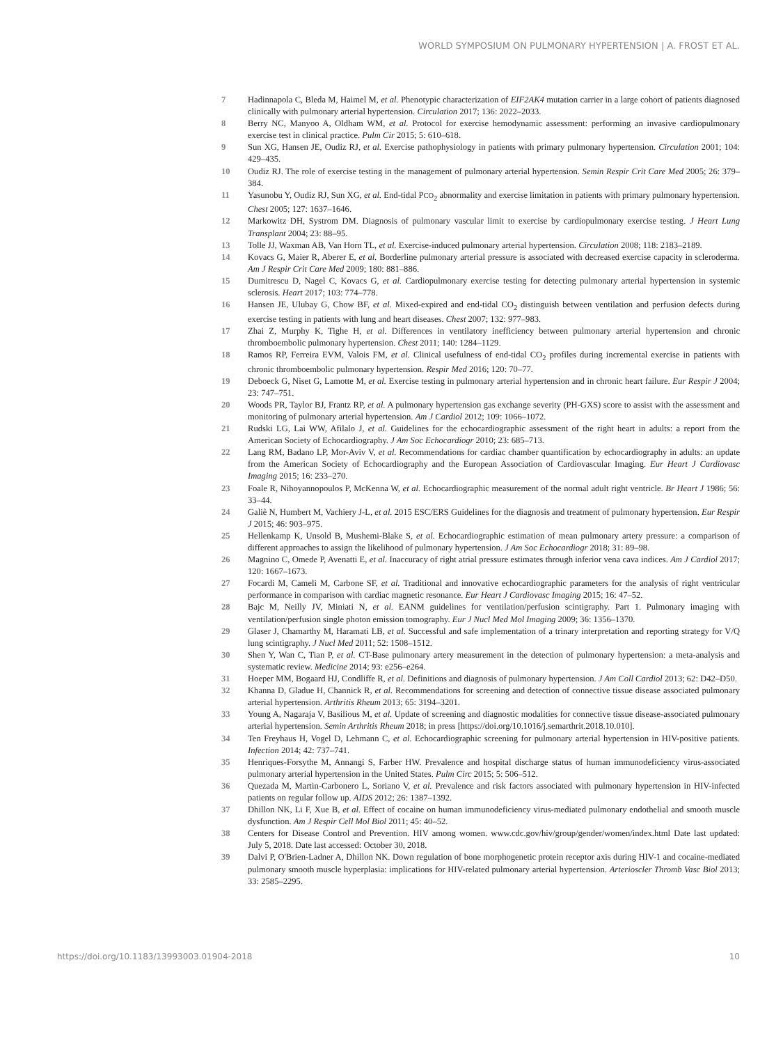WORLD SYMPOSIUM ON PULMONARY HYPERTENSION | A. FROST ET AL.
7 Hadinnapola C, Bleda M, Haimel M, et al. Phenotypic characterization of EIF2AK4 mutation carrier in a large cohort of patients diagnosed clinically with pulmonary arterial hypertension. Circulation 2017; 136: 2022–2033.
8 Berry NC, Manyoo A, Oldham WM, et al. Protocol for exercise hemodynamic assessment: performing an invasive cardiopulmonary exercise test in clinical practice. Pulm Cir 2015; 5: 610–618.
9 Sun XG, Hansen JE, Oudiz RJ, et al. Exercise pathophysiology in patients with primary pulmonary hypertension. Circulation 2001; 104: 429–435.
10 Oudiz RJ. The role of exercise testing in the management of pulmonary arterial hypertension. Semin Respir Crit Care Med 2005; 26: 379–384.
11 Yasunobu Y, Oudiz RJ, Sun XG, et al. End-tidal PCO<sub>2</sub> abnormality and exercise limitation in patients with primary pulmonary hypertension. Chest 2005; 127: 1637–1646.
12 Markowitz DH, Systrom DM. Diagnosis of pulmonary vascular limit to exercise by cardiopulmonary exercise testing. J Heart Lung Transplant 2004; 23: 88–95.
13 Tolle JJ, Waxman AB, Van Horn TL, et al. Exercise-induced pulmonary arterial hypertension. Circulation 2008; 118: 2183–2189.
14 Kovacs G, Maier R, Aberer E, et al. Borderline pulmonary arterial pressure is associated with decreased exercise capacity in scleroderma. Am J Respir Crit Care Med 2009; 180: 881–886.
15 Dumitrescu D, Nagel C, Kovacs G, et al. Cardiopulmonary exercise testing for detecting pulmonary arterial hypertension in systemic sclerosis. Heart 2017; 103: 774–778.
16 Hansen JE, Ulubay G, Chow BF, et al. Mixed-expired and end-tidal CO<sub>2</sub> distinguish between ventilation and perfusion defects during exercise testing in patients with lung and heart diseases. Chest 2007; 132: 977–983.
17 Zhai Z, Murphy K, Tighe H, et al. Differences in ventilatory inefficiency between pulmonary arterial hypertension and chronic thromboembolic pulmonary hypertension. Chest 2011; 140: 1284–1129.
18 Ramos RP, Ferreira EVM, Valois FM, et al. Clinical usefulness of end-tidal CO<sub>2</sub> profiles during incremental exercise in patients with chronic thromboembolic pulmonary hypertension. Respir Med 2016; 120: 70–77.
19 Deboeck G, Niset G, Lamotte M, et al. Exercise testing in pulmonary arterial hypertension and in chronic heart failure. Eur Respir J 2004; 23: 747–751.
20 Woods PR, Taylor BJ, Frantz RP, et al. A pulmonary hypertension gas exchange severity (PH-GXS) score to assist with the assessment and monitoring of pulmonary arterial hypertension. Am J Cardiol 2012; 109: 1066–1072.
21 Rudski LG, Lai WW, Afilalo J, et al. Guidelines for the echocardiographic assessment of the right heart in adults: a report from the American Society of Echocardiography. J Am Soc Echocardiogr 2010; 23: 685–713.
22 Lang RM, Badano LP, Mor-Aviv V, et al. Recommendations for cardiac chamber quantification by echocardiography in adults: an update from the American Society of Echocardiography and the European Association of Cardiovascular Imaging. Eur Heart J Cardiovasc Imaging 2015; 16: 233–270.
23 Foale R, Nihoyannopoulos P, McKenna W, et al. Echocardiographic measurement of the normal adult right ventricle. Br Heart J 1986; 56: 33–44.
24 Galiè N, Humbert M, Vachiery J-L, et al. 2015 ESC/ERS Guidelines for the diagnosis and treatment of pulmonary hypertension. Eur Respir J 2015; 46: 903–975.
25 Hellenkamp K, Unsold B, Mushemi-Blake S, et al. Echocardiographic estimation of mean pulmonary artery pressure: a comparison of different approaches to assign the likelihood of pulmonary hypertension. J Am Soc Echocardiogr 2018; 31: 89–98.
26 Magnino C, Omede P, Avenatti E, et al. Inaccuracy of right atrial pressure estimates through inferior vena cava indices. Am J Cardiol 2017; 120: 1667–1673.
27 Focardi M, Cameli M, Carbone SF, et al. Traditional and innovative echocardiographic parameters for the analysis of right ventricular performance in comparison with cardiac magnetic resonance. Eur Heart J Cardiovasc Imaging 2015; 16: 47–52.
28 Bajc M, Neilly JV, Miniati N, et al. EANM guidelines for ventilation/perfusion scintigraphy. Part 1. Pulmonary imaging with ventilation/perfusion single photon emission tomography. Eur J Nucl Med Mol Imaging 2009; 36: 1356–1370.
29 Glaser J, Chamarthy M, Haramati LB, et al. Successful and safe implementation of a trinary interpretation and reporting strategy for V/Q lung scintigraphy. J Nucl Med 2011; 52: 1508–1512.
30 Shen Y, Wan C, Tian P, et al. CT-Base pulmonary artery measurement in the detection of pulmonary hypertension: a meta-analysis and systematic review. Medicine 2014; 93: e256–e264.
31 Hoeper MM, Bogaard HJ, Condliffe R, et al. Definitions and diagnosis of pulmonary hypertension. J Am Coll Cardiol 2013; 62: D42–D50.
32 Khanna D, Gladue H, Channick R, et al. Recommendations for screening and detection of connective tissue disease associated pulmonary arterial hypertension. Arthritis Rheum 2013; 65: 3194–3201.
33 Young A, Nagaraja V, Basilious M, et al. Update of screening and diagnostic modalities for connective tissue disease-associated pulmonary arterial hypertension. Semin Arthritis Rheum 2018; in press [https://doi.org/10.1016/j.semarthrit.2018.10.010].
34 Ten Freyhaus H, Vogel D, Lehmann C, et al. Echocardiographic screening for pulmonary arterial hypertension in HIV-positive patients. Infection 2014; 42: 737–741.
35 Henriques-Forsythe M, Annangi S, Farber HW. Prevalence and hospital discharge status of human immunodeficiency virus-associated pulmonary arterial hypertension in the United States. Pulm Circ 2015; 5: 506–512.
36 Quezada M, Martin-Carbonero L, Soriano V, et al. Prevalence and risk factors associated with pulmonary hypertension in HIV-infected patients on regular follow up. AIDS 2012; 26: 1387–1392.
37 Dhillon NK, Li F, Xue B, et al. Effect of cocaine on human immunodeficiency virus-mediated pulmonary endothelial and smooth muscle dysfunction. Am J Respir Cell Mol Biol 2011; 45: 40–52.
38 Centers for Disease Control and Prevention. HIV among women. www.cdc.gov/hiv/group/gender/women/index.html Date last updated: July 5, 2018. Date last accessed: October 30, 2018.
39 Dalvi P, O'Brien-Ladner A, Dhillon NK. Down regulation of bone morphogenetic protein receptor axis during HIV-1 and cocaine-mediated pulmonary smooth muscle hyperplasia: implications for HIV-related pulmonary arterial hypertension. Arterioscler Thromb Vasc Biol 2013; 33: 2585–2295.
https://doi.org/10.1183/13993003.01904-2018 10